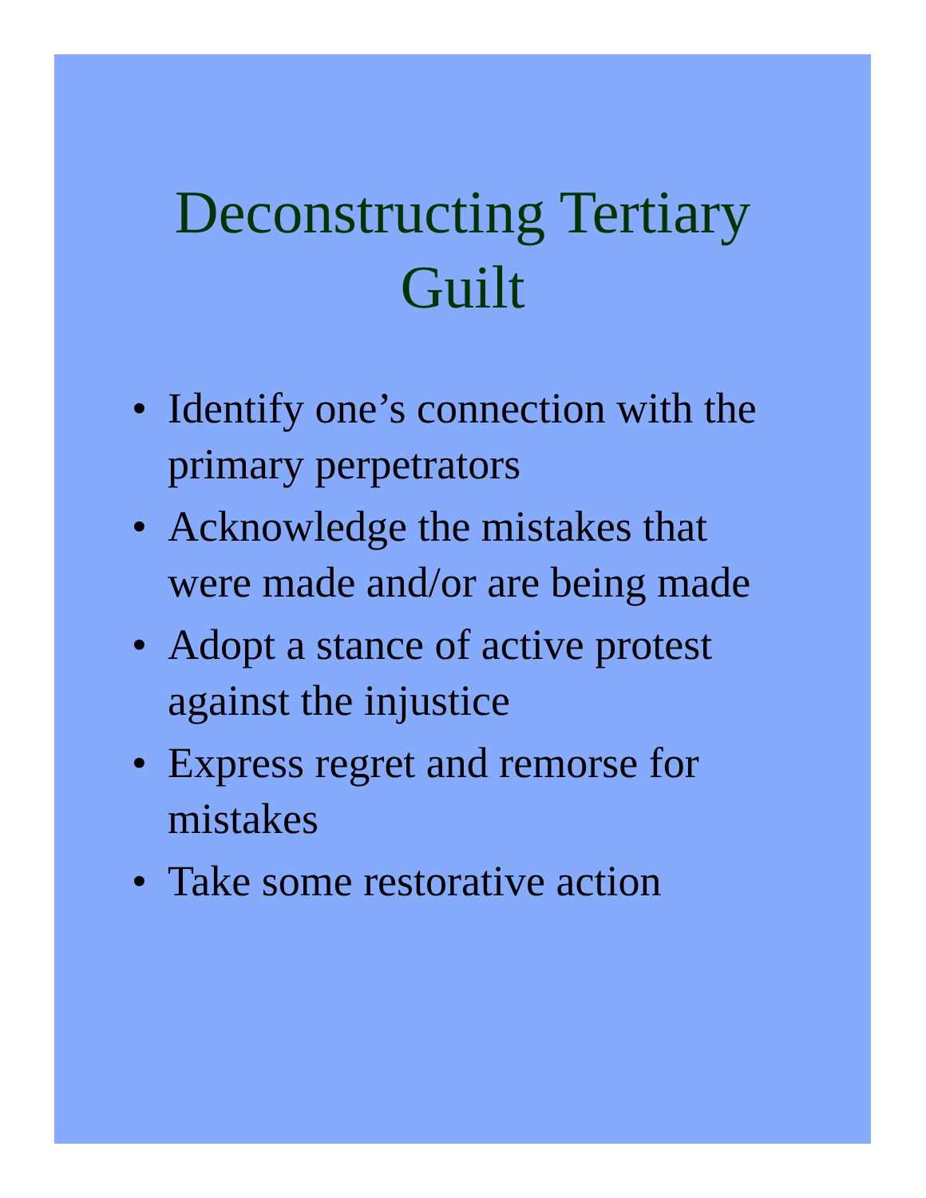Deconstructing Tertiary
Guilt
• Identify one’s connection with the primary perpetrators
• Acknowledge the mistakes that were made and/or are being made
• Adopt a stance of active protest against the injustice
• Express regret and remorse for mistakes
• Take some restorative action